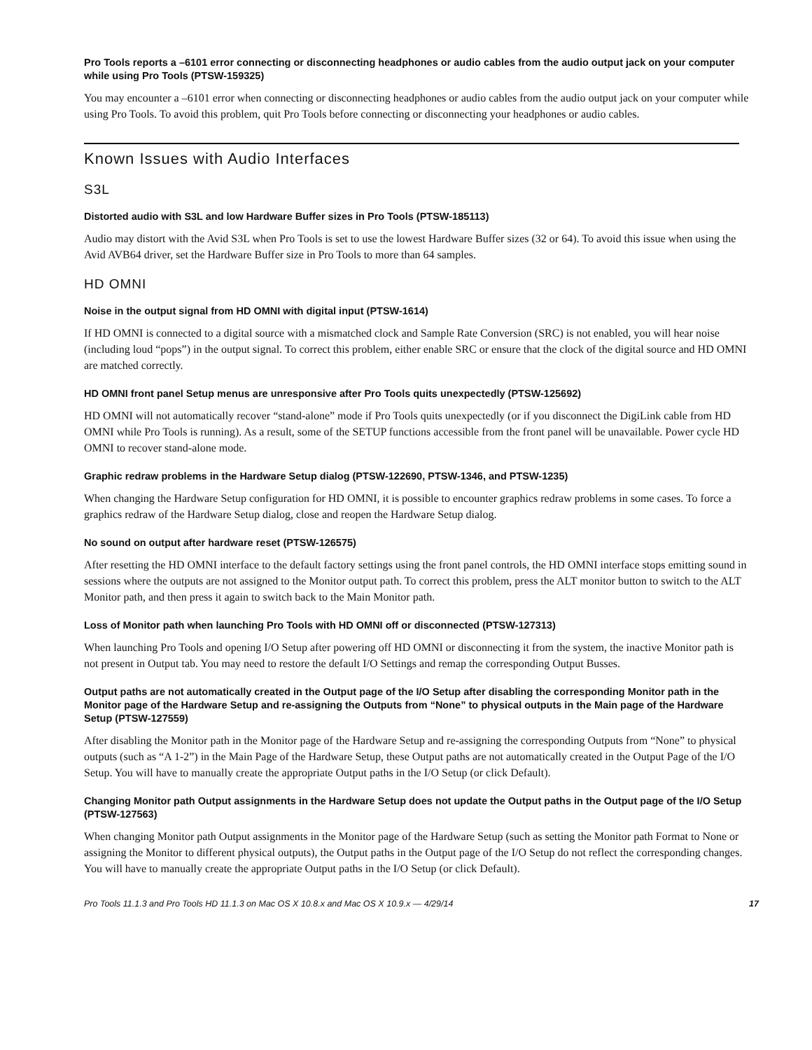Pro Tools reports a –6101 error connecting or disconnecting headphones or audio cables from the audio output jack on your computer while using Pro Tools (PTSW-159325)
You may encounter a –6101 error when connecting or disconnecting headphones or audio cables from the audio output jack on your computer while using Pro Tools. To avoid this problem, quit Pro Tools before connecting or disconnecting your headphones or audio cables.
Known Issues with Audio Interfaces
S3L
Distorted audio with S3L and low Hardware Buffer sizes in Pro Tools (PTSW-185113)
Audio may distort with the Avid S3L when Pro Tools is set to use the lowest Hardware Buffer sizes (32 or 64). To avoid this issue when using the Avid AVB64 driver, set the Hardware Buffer size in Pro Tools to more than 64 samples.
HD OMNI
Noise in the output signal from HD OMNI with digital input (PTSW-1614)
If HD OMNI is connected to a digital source with a mismatched clock and Sample Rate Conversion (SRC) is not enabled, you will hear noise (including loud “pops”) in the output signal. To correct this problem, either enable SRC or ensure that the clock of the digital source and HD OMNI are matched correctly.
HD OMNI front panel Setup menus are unresponsive after Pro Tools quits unexpectedly (PTSW-125692)
HD OMNI will not automatically recover “stand-alone” mode if Pro Tools quits unexpectedly (or if you disconnect the DigiLink cable from HD OMNI while Pro Tools is running). As a result, some of the SETUP functions accessible from the front panel will be unavailable. Power cycle HD OMNI to recover stand-alone mode.
Graphic redraw problems in the Hardware Setup dialog (PTSW-122690, PTSW-1346, and PTSW-1235)
When changing the Hardware Setup configuration for HD OMNI, it is possible to encounter graphics redraw problems in some cases. To force a graphics redraw of the Hardware Setup dialog, close and reopen the Hardware Setup dialog.
No sound on output after hardware reset (PTSW-126575)
After resetting the HD OMNI interface to the default factory settings using the front panel controls, the HD OMNI interface stops emitting sound in sessions where the outputs are not assigned to the Monitor output path. To correct this problem, press the ALT monitor button to switch to the ALT Monitor path, and then press it again to switch back to the Main Monitor path.
Loss of Monitor path when launching Pro Tools with HD OMNI off or disconnected (PTSW-127313)
When launching Pro Tools and opening I/O Setup after powering off HD OMNI or disconnecting it from the system, the inactive Monitor path is not present in Output tab. You may need to restore the default I/O Settings and remap the corresponding Output Busses.
Output paths are not automatically created in the Output page of the I/O Setup after disabling the corresponding Monitor path in the Monitor page of the Hardware Setup and re-assigning the Outputs from “None” to physical outputs in the Main page of the Hardware Setup (PTSW-127559)
After disabling the Monitor path in the Monitor page of the Hardware Setup and re-assigning the corresponding Outputs from “None” to physical outputs (such as “A 1-2”) in the Main Page of the Hardware Setup, these Output paths are not automatically created in the Output Page of the I/O Setup. You will have to manually create the appropriate Output paths in the I/O Setup (or click Default).
Changing Monitor path Output assignments in the Hardware Setup does not update the Output paths in the Output page of the I/O Setup (PTSW-127563)
When changing Monitor path Output assignments in the Monitor page of the Hardware Setup (such as setting the Monitor path Format to None or assigning the Monitor to different physical outputs), the Output paths in the Output page of the I/O Setup do not reflect the corresponding changes. You will have to manually create the appropriate Output paths in the I/O Setup (or click Default).
Pro Tools 11.1.3 and Pro Tools HD 11.1.3 on Mac OS X 10.8.x and Mac OS X 10.9.x — 4/29/14 17